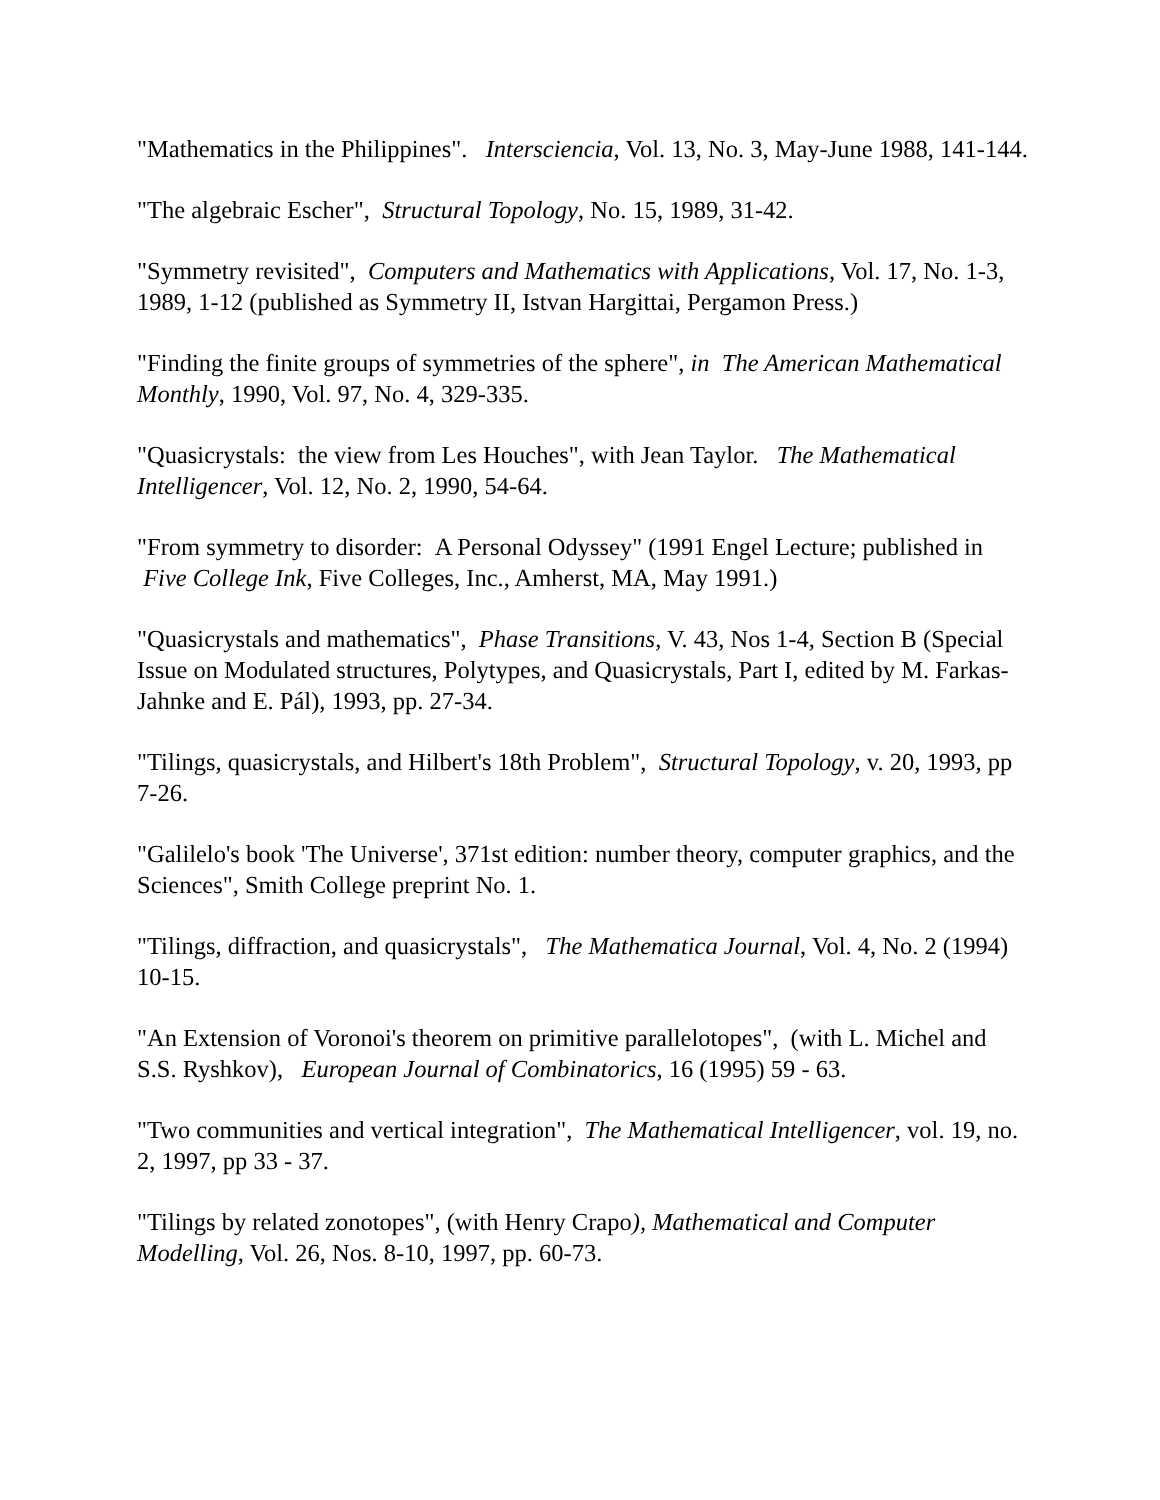"Mathematics in the Philippines". Intersciencia, Vol. 13, No. 3, May-June 1988, 141-144.
"The algebraic Escher", Structural Topology, No. 15, 1989, 31-42.
"Symmetry revisited", Computers and Mathematics with Applications, Vol. 17, No. 1-3, 1989, 1-12 (published as Symmetry II, Istvan Hargittai, Pergamon Press.)
"Finding the finite groups of symmetries of the sphere", in The American Mathematical Monthly, 1990, Vol. 97, No. 4, 329-335.
"Quasicrystals: the view from Les Houches", with Jean Taylor. The Mathematical Intelligencer, Vol. 12, No. 2, 1990, 54-64.
"From symmetry to disorder: A Personal Odyssey" (1991 Engel Lecture; published in Five College Ink, Five Colleges, Inc., Amherst, MA, May 1991.)
"Quasicrystals and mathematics", Phase Transitions, V. 43, Nos 1-4, Section B (Special Issue on Modulated structures, Polytypes, and Quasicrystals, Part I, edited by M. Farkas-Jahnke and E. Pál), 1993, pp. 27-34.
"Tilings, quasicrystals, and Hilbert's 18th Problem", Structural Topology, v. 20, 1993, pp 7-26.
"Galilelo's book 'The Universe', 371st edition: number theory, computer graphics, and the Sciences", Smith College preprint No. 1.
"Tilings, diffraction, and quasicrystals", The Mathematica Journal, Vol. 4, No. 2 (1994) 10-15.
"An Extension of Voronoi's theorem on primitive parallelotopes", (with L. Michel and S.S. Ryshkov), European Journal of Combinatorics, 16 (1995) 59 - 63.
"Two communities and vertical integration", The Mathematical Intelligencer, vol. 19, no. 2, 1997, pp 33 - 37.
"Tilings by related zonotopes", (with Henry Crapo), Mathematical and Computer Modelling, Vol. 26, Nos. 8-10, 1997, pp. 60-73.